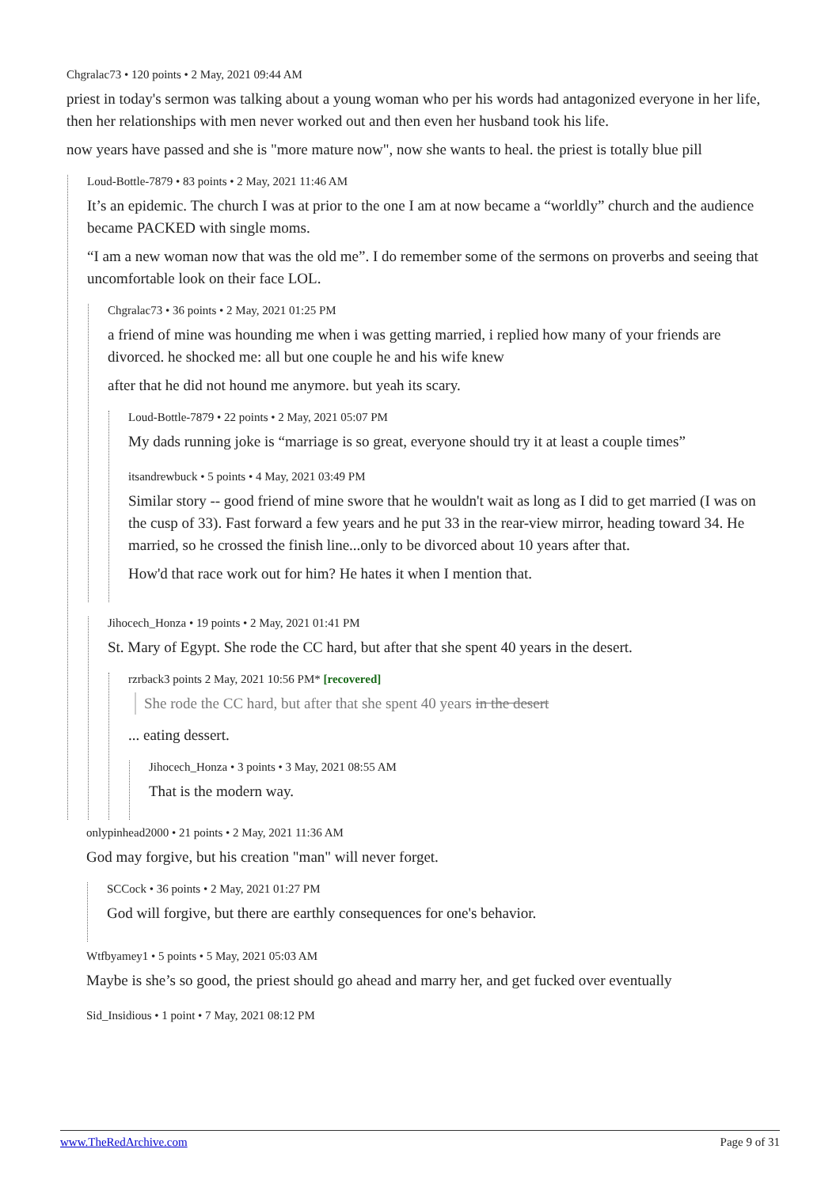Chgralac73 • 120 points • 2 May, 2021 09:44 AM
priest in today's sermon was talking about a young woman who per his words had antagonized everyone in her life, then her relationships with men never worked out and then even her husband took his life.
now years have passed and she is "more mature now", now she wants to heal. the priest is totally blue pill
Loud-Bottle-7879 • 83 points • 2 May, 2021 11:46 AM
It’s an epidemic. The church I was at prior to the one I am at now became a “worldly” church and the audience became PACKED with single moms.
“I am a new woman now that was the old me”. I do remember some of the sermons on proverbs and seeing that uncomfortable look on their face LOL.
Chgralac73 • 36 points • 2 May, 2021 01:25 PM
a friend of mine was hounding me when i was getting married, i replied how many of your friends are divorced. he shocked me: all but one couple he and his wife knew
after that he did not hound me anymore. but yeah its scary.
Loud-Bottle-7879 • 22 points • 2 May, 2021 05:07 PM
My dads running joke is “marriage is so great, everyone should try it at least a couple times”
itsandrewbuck • 5 points • 4 May, 2021 03:49 PM
Similar story -- good friend of mine swore that he wouldn't wait as long as I did to get married (I was on the cusp of 33). Fast forward a few years and he put 33 in the rear-view mirror, heading toward 34. He married, so he crossed the finish line...only to be divorced about 10 years after that.
How'd that race work out for him? He hates it when I mention that.
Jihocech_Honza • 19 points • 2 May, 2021 01:41 PM
St. Mary of Egypt. She rode the CC hard, but after that she spent 40 years in the desert.
rzrback3 points 2 May, 2021 10:56 PM* [recovered]
She rode the CC hard, but after that she spent 40 years in the desert
... eating dessert.
Jihocech_Honza • 3 points • 3 May, 2021 08:55 AM
That is the modern way.
onlypinhead2000 • 21 points • 2 May, 2021 11:36 AM
God may forgive, but his creation "man" will never forget.
SCCock • 36 points • 2 May, 2021 01:27 PM
God will forgive, but there are earthly consequences for one's behavior.
Wtfbyamey1 • 5 points • 5 May, 2021 05:03 AM
Maybe is she’s so good, the priest should go ahead and marry her, and get fucked over eventually
Sid_Insidious • 1 point • 7 May, 2021 08:12 PM
www.TheRedArchive.com Page 9 of 31